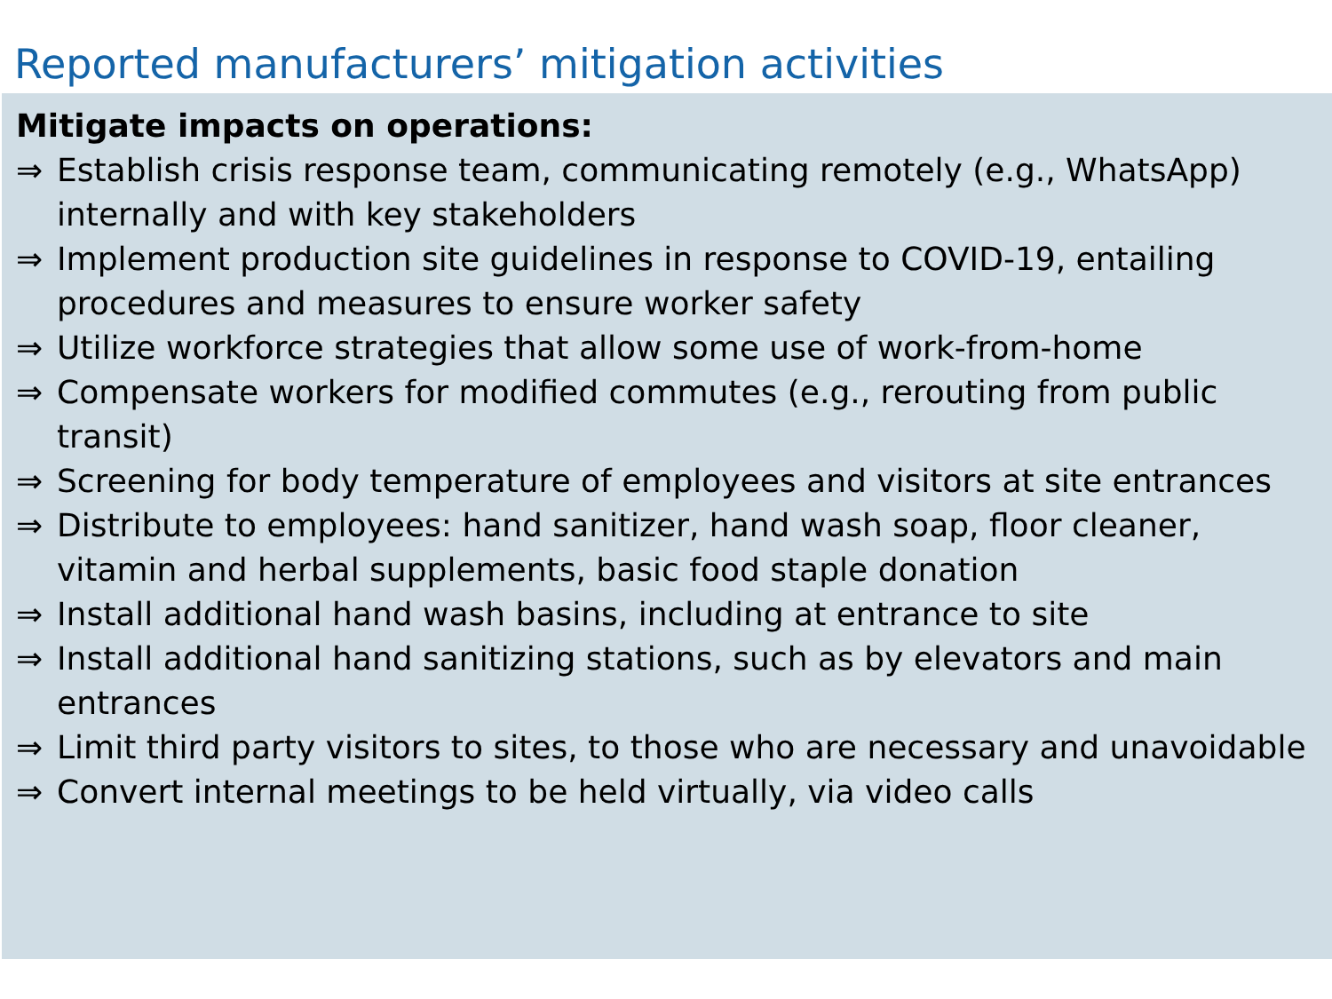Reported manufacturers’ mitigation activities
Mitigate impacts on operations:
⇒ Establish crisis response team, communicating remotely (e.g., WhatsApp) internally and with key stakeholders
⇒ Implement production site guidelines in response to COVID-19, entailing procedures and measures to ensure worker safety
⇒ Utilize workforce strategies that allow some use of work-from-home
⇒ Compensate workers for modified commutes (e.g., rerouting from public transit)
⇒ Screening for body temperature of employees and visitors at site entrances
⇒ Distribute to employees: hand sanitizer, hand wash soap, floor cleaner, vitamin and herbal supplements, basic food staple donation
⇒ Install additional hand wash basins, including at entrance to site
⇒ Install additional hand sanitizing stations, such as by elevators and main entrances
⇒ Limit third party visitors to sites, to those who are necessary and unavoidable
⇒ Convert internal meetings to be held virtually, via video calls